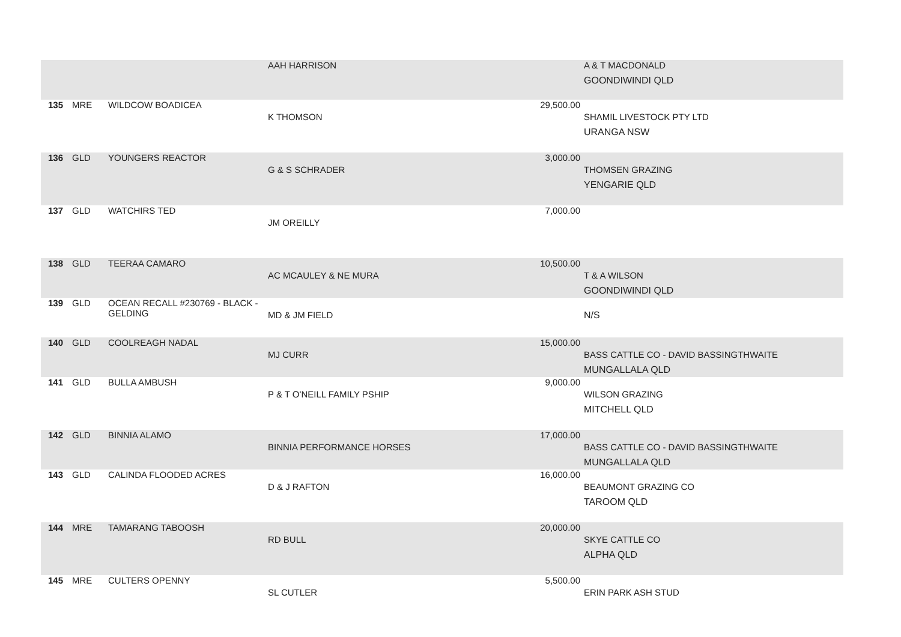| | | | AAH HARRISON | | A & T MACDONALD GOONDIWINDI QLD |
| 135 | MRE | WILDCOW BOADICEA | K THOMSON | 29,500.00 | SHAMIL LIVESTOCK PTY LTD URANGA NSW |
| 136 | GLD | YOUNGERS REACTOR | G & S SCHRADER | 3,000.00 | THOMSEN GRAZING YENGARIE QLD |
| 137 | GLD | WATCHIRS TED | JM OREILLY | 7,000.00 | |
| 138 | GLD | TEERAA CAMARO | AC MCAULEY & NE MURA | 10,500.00 | T & A WILSON GOONDIWINDI QLD |
| 139 | GLD | OCEAN RECALL #230769 - BLACK - GELDING | MD & JM FIELD | | N/S |
| 140 | GLD | COOLREAGH NADAL | MJ CURR | 15,000.00 | BASS CATTLE CO - DAVID BASSINGTHWAITE MUNGALLALA QLD |
| 141 | GLD | BULLA AMBUSH | P & T O'NEILL FAMILY PSHIP | 9,000.00 | WILSON GRAZING MITCHELL QLD |
| 142 | GLD | BINNIA ALAMO | BINNIA PERFORMANCE HORSES | 17,000.00 | BASS CATTLE CO - DAVID BASSINGTHWAITE MUNGALLALA QLD |
| 143 | GLD | CALINDA FLOODED ACRES | D & J RAFTON | 16,000.00 | BEAUMONT GRAZING CO TAROOM QLD |
| 144 | MRE | TAMARANG TABOOSH | RD BULL | 20,000.00 | SKYE CATTLE CO ALPHA QLD |
| 145 | MRE | CULTERS OPENNY | SL CUTLER | 5,500.00 | ERIN PARK ASH STUD |